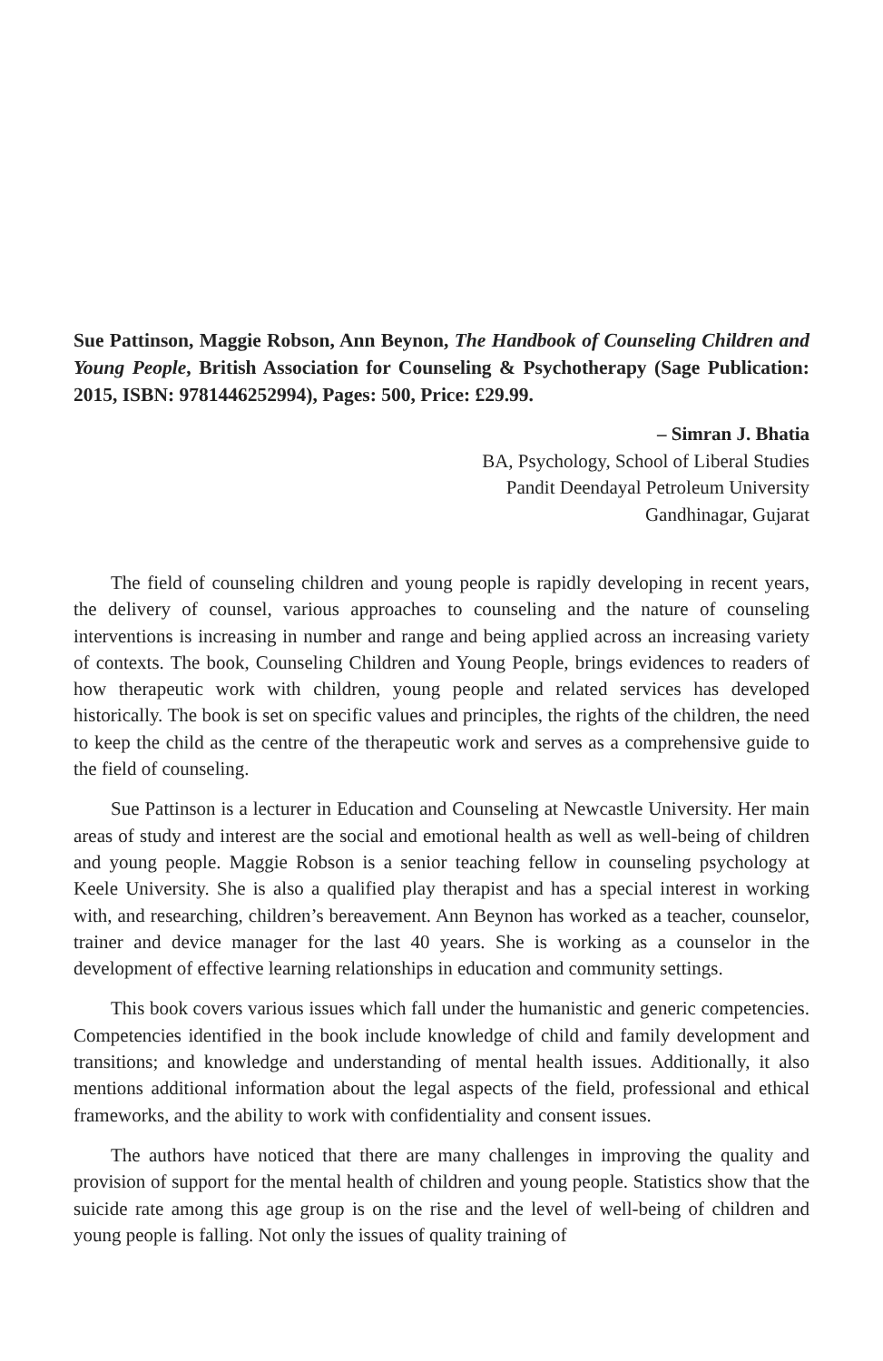Sue Pattinson, Maggie Robson, Ann Beynon, The Handbook of Counseling Children and Young People, British Association for Counseling & Psychotherapy (Sage Publication: 2015, ISBN: 9781446252994), Pages: 500, Price: £29.99.
– Simran J. Bhatia
BA, Psychology, School of Liberal Studies
Pandit Deendayal Petroleum University
Gandhinagar, Gujarat
The field of counseling children and young people is rapidly developing in recent years, the delivery of counsel, various approaches to counseling and the nature of counseling interventions is increasing in number and range and being applied across an increasing variety of contexts. The book, Counseling Children and Young People, brings evidences to readers of how therapeutic work with children, young people and related services has developed historically. The book is set on specific values and principles, the rights of the children, the need to keep the child as the centre of the therapeutic work and serves as a comprehensive guide to the field of counseling.
Sue Pattinson is a lecturer in Education and Counseling at Newcastle University. Her main areas of study and interest are the social and emotional health as well as well-being of children and young people. Maggie Robson is a senior teaching fellow in counseling psychology at Keele University. She is also a qualified play therapist and has a special interest in working with, and researching, children’s bereavement. Ann Beynon has worked as a teacher, counselor, trainer and device manager for the last 40 years. She is working as a counselor in the development of effective learning relationships in education and community settings.
This book covers various issues which fall under the humanistic and generic competencies. Competencies identified in the book include knowledge of child and family development and transitions; and knowledge and understanding of mental health issues. Additionally, it also mentions additional information about the legal aspects of the field, professional and ethical frameworks, and the ability to work with confidentiality and consent issues.
The authors have noticed that there are many challenges in improving the quality and provision of support for the mental health of children and young people. Statistics show that the suicide rate among this age group is on the rise and the level of well-being of children and young people is falling. Not only the issues of quality training of